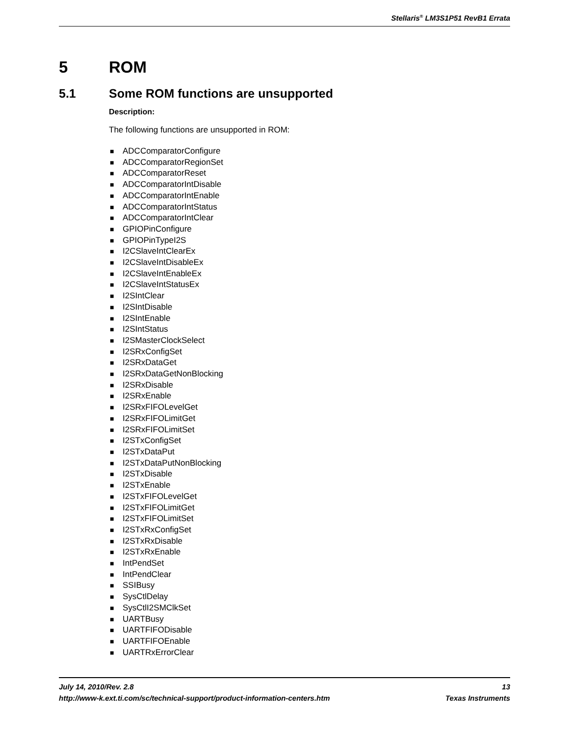Stellaris<sup>®</sup> LM3S1P51 RevB1 Errata
5 ROM
5.1 Some ROM functions are unsupported
Description:
The following functions are unsupported in ROM:
■ ADCComparatorConfigure
■ ADCComparatorRegionSet
■ ADCComparatorReset
■ ADCComparatorIntDisable
■ ADCComparatorIntEnable
■ ADCComparatorIntStatus
■ ADCComparatorIntClear
■ GPIOPinConfigure
■ GPIOPinTypeI2S
■ I2CSlaveIntClearEx
■ I2CSlaveIntDisableEx
■ I2CSlaveIntEnableEx
■ I2CSlaveIntStatusEx
■ I2SIntClear
■ I2SIntDisable
■ I2SIntEnable
■ I2SIntStatus
■ I2SMasterClockSelect
■ I2SRxConfigSet
■ I2SRxDataGet
■ I2SRxDataGetNonBlocking
■ I2SRxDisable
■ I2SRxEnable
■ I2SRxFIFOLevelGet
■ I2SRxFIFOLimitGet
■ I2SRxFIFOLimitSet
■ I2STxConfigSet
■ I2STxDataPut
■ I2STxDataPutNonBlocking
■ I2STxDisable
■ I2STxEnable
■ I2STxFIFOLevelGet
■ I2STxFIFOLimitGet
■ I2STxFIFOLimitSet
■ I2STxRxConfigSet
■ I2STxRxDisable
■ I2STxRxEnable
■ IntPendSet
■ IntPendClear
■ SSIBusy
■ SysCtlDelay
■ SysCtlI2SMClkSet
■ UARTBusy
■ UARTFIFODisable
■ UARTFIFOEnable
■ UARTRxErrorClear
July 14, 2010/Rev. 2.8 13
http://www-k.ext.ti.com/sc/technical-support/product-information-centers.htm Texas Instruments